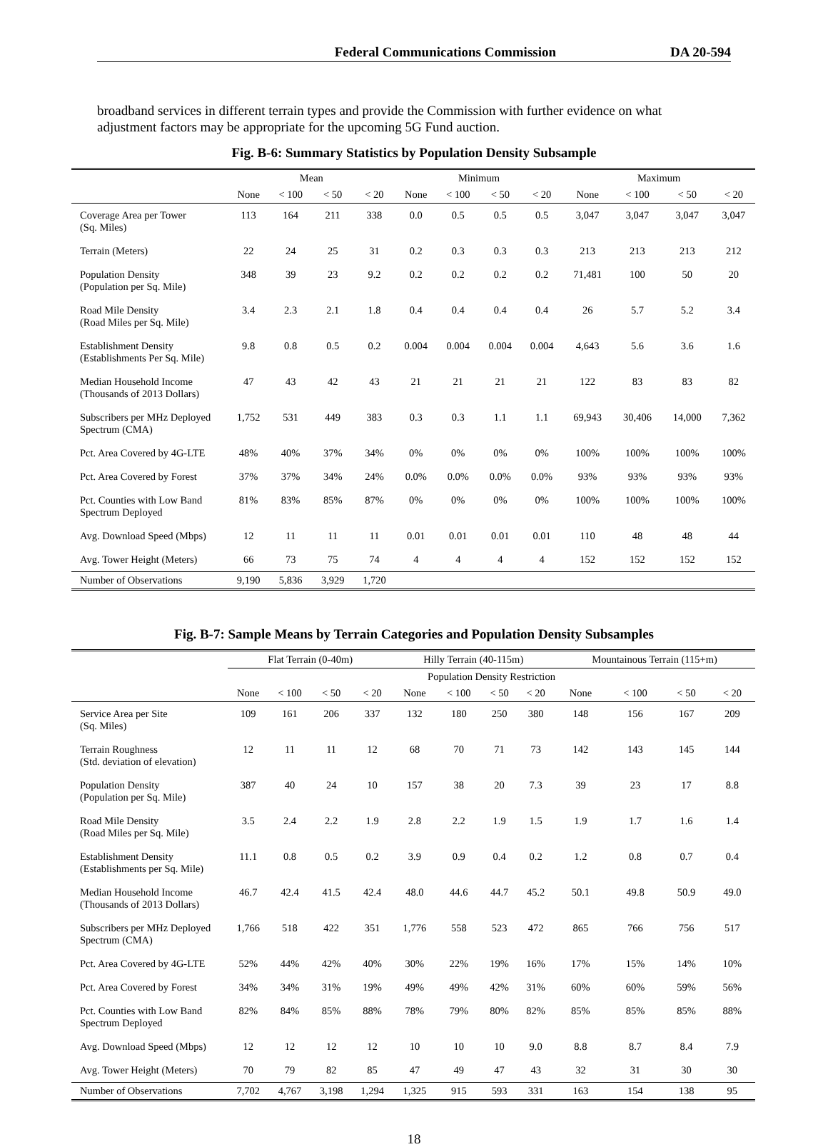Federal Communications Commission DA 20-594
broadband services in different terrain types and provide the Commission with further evidence on what adjustment factors may be appropriate for the upcoming 5G Fund auction.
Fig. B-6: Summary Statistics by Population Density Subsample
| | Mean | | | | Minimum | | | | Maximum | | | |
| --- | --- | --- | --- | --- | --- | --- | --- | --- | --- | --- | --- | --- |
| | None | < 100 | < 50 | < 20 | None | < 100 | < 50 | < 20 | None | < 100 | < 50 | < 20 |
| Coverage Area per Tower (Sq. Miles) | 113 | 164 | 211 | 338 | 0.0 | 0.5 | 0.5 | 0.5 | 3,047 | 3,047 | 3,047 | 3,047 |
| Terrain (Meters) | 22 | 24 | 25 | 31 | 0.2 | 0.3 | 0.3 | 0.3 | 213 | 213 | 213 | 212 |
| Population Density (Population per Sq. Mile) | 348 | 39 | 23 | 9.2 | 0.2 | 0.2 | 0.2 | 0.2 | 71,481 | 100 | 50 | 20 |
| Road Mile Density (Road Miles per Sq. Mile) | 3.4 | 2.3 | 2.1 | 1.8 | 0.4 | 0.4 | 0.4 | 0.4 | 26 | 5.7 | 5.2 | 3.4 |
| Establishment Density (Establishments Per Sq. Mile) | 9.8 | 0.8 | 0.5 | 0.2 | 0.004 | 0.004 | 0.004 | 0.004 | 4,643 | 5.6 | 3.6 | 1.6 |
| Median Household Income (Thousands of 2013 Dollars) | 47 | 43 | 42 | 43 | 21 | 21 | 21 | 21 | 122 | 83 | 83 | 82 |
| Subscribers per MHz Deployed Spectrum (CMA) | 1,752 | 531 | 449 | 383 | 0.3 | 0.3 | 1.1 | 1.1 | 69,943 | 30,406 | 14,000 | 7,362 |
| Pct. Area Covered by 4G-LTE | 48% | 40% | 37% | 34% | 0% | 0% | 0% | 0% | 100% | 100% | 100% | 100% |
| Pct. Area Covered by Forest | 37% | 37% | 34% | 24% | 0.0% | 0.0% | 0.0% | 0.0% | 93% | 93% | 93% | 93% |
| Pct. Counties with Low Band Spectrum Deployed | 81% | 83% | 85% | 87% | 0% | 0% | 0% | 0% | 100% | 100% | 100% | 100% |
| Avg. Download Speed (Mbps) | 12 | 11 | 11 | 11 | 0.01 | 0.01 | 0.01 | 0.01 | 110 | 48 | 48 | 44 |
| Avg. Tower Height (Meters) | 66 | 73 | 75 | 74 | 4 | 4 | 4 | 4 | 152 | 152 | 152 | 152 |
| Number of Observations | 9,190 | 5,836 | 3,929 | 1,720 | | | | | | | | |
Fig. B-7: Sample Means by Terrain Categories and Population Density Subsamples
| | Flat Terrain (0-40m) | | | | Hilly Terrain (40-115m) | | | | Mountainous Terrain (115+m) | | | |
| --- | --- | --- | --- | --- | --- | --- | --- | --- | --- | --- | --- | --- |
| | Population Density Restriction | | | | | | | | | | | |
| | None | < 100 | < 50 | < 20 | None | < 100 | < 50 | < 20 | None | < 100 | < 50 | < 20 |
| Service Area per Site (Sq. Miles) | 109 | 161 | 206 | 337 | 132 | 180 | 250 | 380 | 148 | 156 | 167 | 209 |
| Terrain Roughness (Std. deviation of elevation) | 12 | 11 | 11 | 12 | 68 | 70 | 71 | 73 | 142 | 143 | 145 | 144 |
| Population Density (Population per Sq. Mile) | 387 | 40 | 24 | 10 | 157 | 38 | 20 | 7.3 | 39 | 23 | 17 | 8.8 |
| Road Mile Density (Road Miles per Sq. Mile) | 3.5 | 2.4 | 2.2 | 1.9 | 2.8 | 2.2 | 1.9 | 1.5 | 1.9 | 1.7 | 1.6 | 1.4 |
| Establishment Density (Establishments per Sq. Mile) | 11.1 | 0.8 | 0.5 | 0.2 | 3.9 | 0.9 | 0.4 | 0.2 | 1.2 | 0.8 | 0.7 | 0.4 |
| Median Household Income (Thousands of 2013 Dollars) | 46.7 | 42.4 | 41.5 | 42.4 | 48.0 | 44.6 | 44.7 | 45.2 | 50.1 | 49.8 | 50.9 | 49.0 |
| Subscribers per MHz Deployed Spectrum (CMA) | 1,766 | 518 | 422 | 351 | 1,776 | 558 | 523 | 472 | 865 | 766 | 756 | 517 |
| Pct. Area Covered by 4G-LTE | 52% | 44% | 42% | 40% | 30% | 22% | 19% | 16% | 17% | 15% | 14% | 10% |
| Pct. Area Covered by Forest | 34% | 34% | 31% | 19% | 49% | 49% | 42% | 31% | 60% | 60% | 59% | 56% |
| Pct. Counties with Low Band Spectrum Deployed | 82% | 84% | 85% | 88% | 78% | 79% | 80% | 82% | 85% | 85% | 85% | 88% |
| Avg. Download Speed (Mbps) | 12 | 12 | 12 | 12 | 10 | 10 | 10 | 9.0 | 8.8 | 8.7 | 8.4 | 7.9 |
| Avg. Tower Height (Meters) | 70 | 79 | 82 | 85 | 47 | 49 | 47 | 43 | 32 | 31 | 30 | 30 |
| Number of Observations | 7,702 | 4,767 | 3,198 | 1,294 | 1,325 | 915 | 593 | 331 | 163 | 154 | 138 | 95 |
18